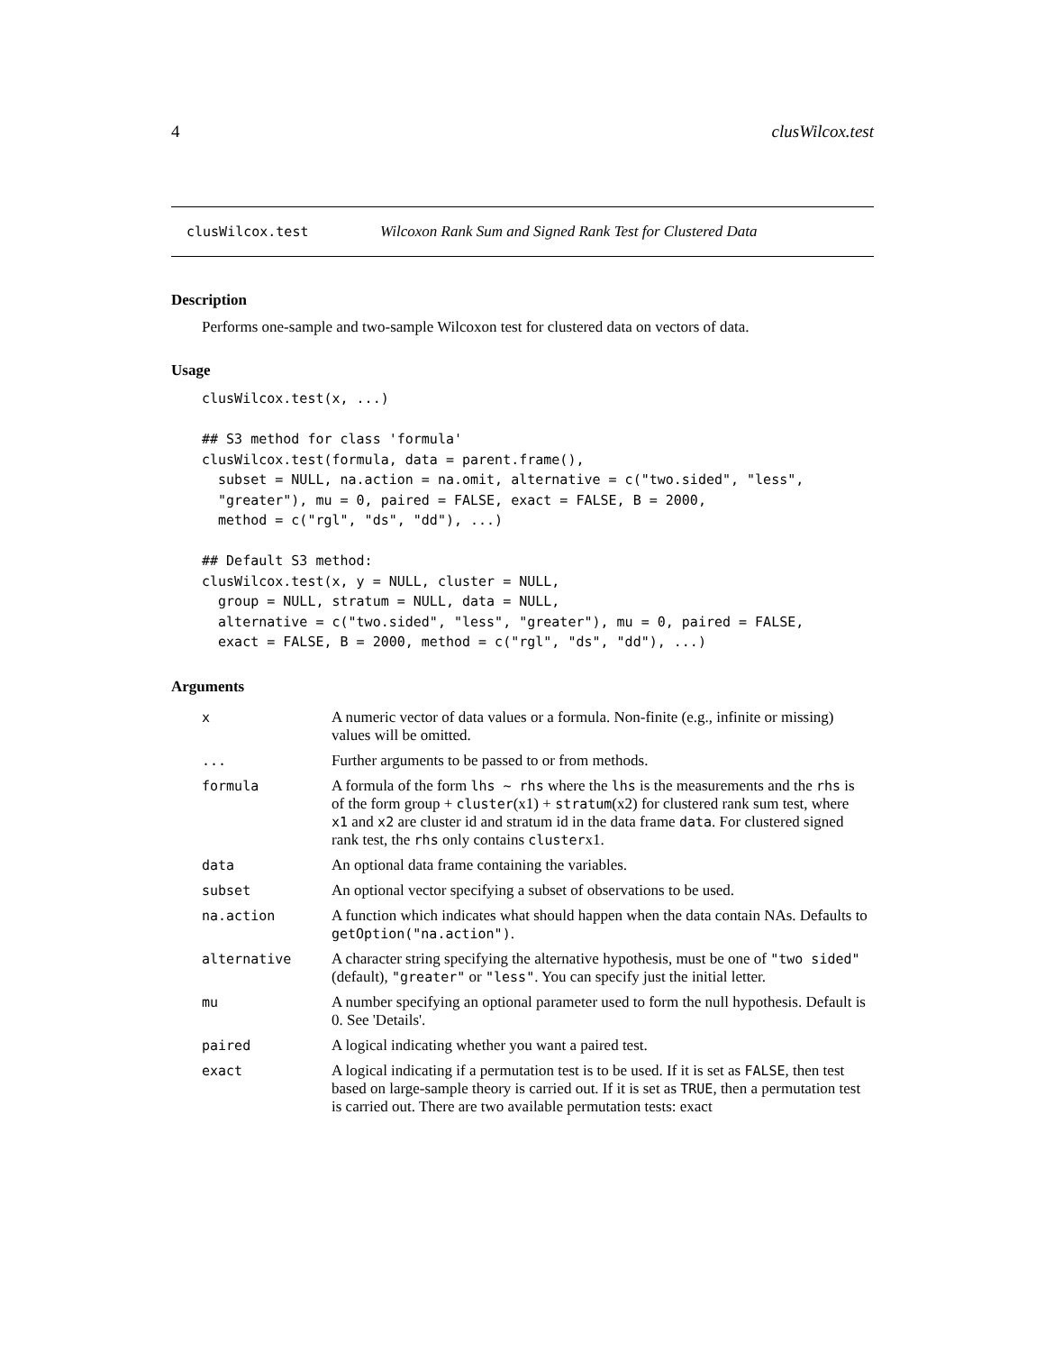4 clusWilcox.test
clusWilcox.test Wilcoxon Rank Sum and Signed Rank Test for Clustered Data
Description
Performs one-sample and two-sample Wilcoxon test for clustered data on vectors of data.
Usage
clusWilcox.test(x, ...)

## S3 method for class 'formula'
clusWilcox.test(formula, data = parent.frame(),
  subset = NULL, na.action = na.omit, alternative = c("two.sided", "less",
  "greater"), mu = 0, paired = FALSE, exact = FALSE, B = 2000,
  method = c("rgl", "ds", "dd"), ...)

## Default S3 method:
clusWilcox.test(x, y = NULL, cluster = NULL,
  group = NULL, stratum = NULL, data = NULL,
  alternative = c("two.sided", "less", "greater"), mu = 0, paired = FALSE,
  exact = FALSE, B = 2000, method = c("rgl", "ds", "dd"), ...)
Arguments
| x | A numeric vector of data values or a formula. Non-finite (e.g., infinite or missing) values will be omitted. |
| ... | Further arguments to be passed to or from methods. |
| formula | A formula of the form lhs ~ rhs where the lhs is the measurements and the rhs is of the form group + cluster (x1) + stratum (x2) for clustered rank sum test, where x1 and x2 are cluster id and stratum id in the data frame data . For clustered signed rank test, the rhs only contains cluster x1. |
| data | An optional data frame containing the variables. |
| subset | An optional vector specifying a subset of observations to be used. |
| na.action | A function which indicates what should happen when the data contain NAs. Defaults to getOption("na.action") . |
| alternative | A character string specifying the alternative hypothesis, must be one of "two sided" (default), "greater" or "less" . You can specify just the initial letter. |
| mu | A number specifying an optional parameter used to form the null hypothesis. Default is 0. See 'Details'. |
| paired | A logical indicating whether you want a paired test. |
| exact | A logical indicating if a permutation test is to be used. If it is set as FALSE , then test based on large-sample theory is carried out. If it is set as TRUE , then a permutation test is carried out. There are two available permutation tests: exact |